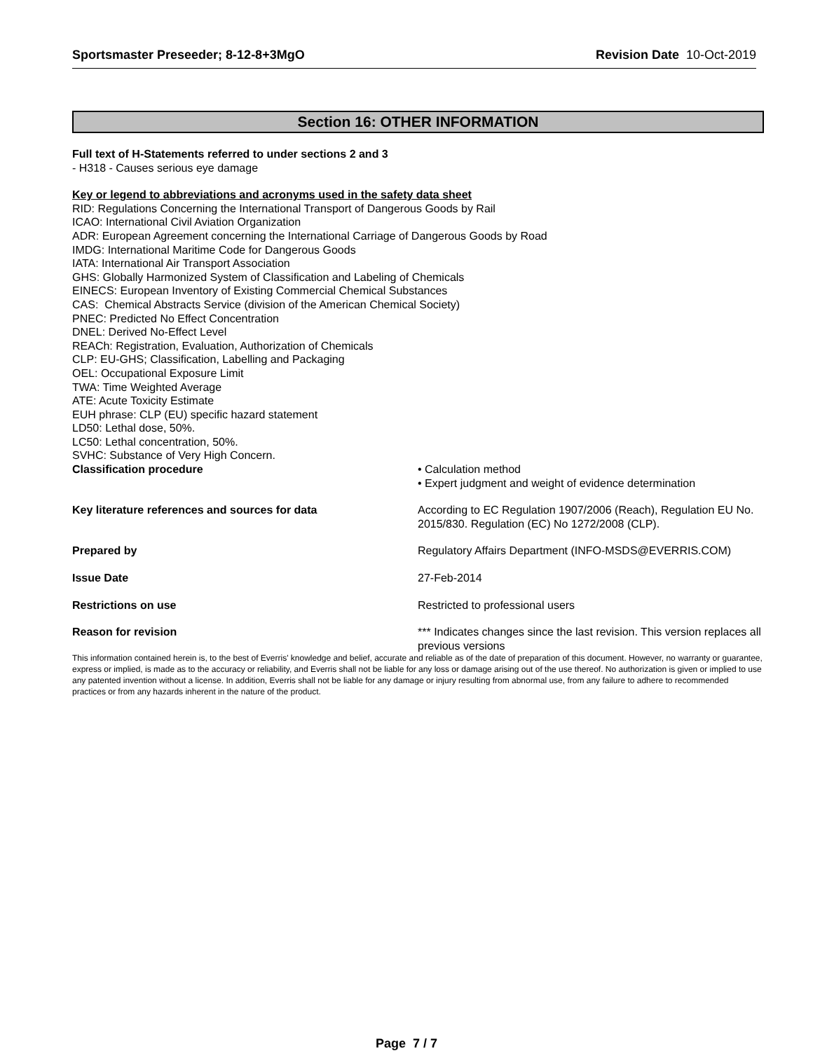Sportsmaster Preseeder; 8-12-8+3MgO Revision Date 10-Oct-2019
Section 16: OTHER INFORMATION
Full text of H-Statements referred to under sections 2 and 3
- H318 - Causes serious eye damage
Key or legend to abbreviations and acronyms used in the safety data sheet
RID: Regulations Concerning the International Transport of Dangerous Goods by Rail
ICAO: International Civil Aviation Organization
ADR: European Agreement concerning the International Carriage of Dangerous Goods by Road
IMDG: International Maritime Code for Dangerous Goods
IATA: International Air Transport Association
GHS: Globally Harmonized System of Classification and Labeling of Chemicals
EINECS: European Inventory of Existing Commercial Chemical Substances
CAS: Chemical Abstracts Service (division of the American Chemical Society)
PNEC: Predicted No Effect Concentration
DNEL: Derived No-Effect Level
REACh: Registration, Evaluation, Authorization of Chemicals
CLP: EU-GHS; Classification, Labelling and Packaging
OEL: Occupational Exposure Limit
TWA: Time Weighted Average
ATE: Acute Toxicity Estimate
EUH phrase: CLP (EU) specific hazard statement
LD50: Lethal dose, 50%.
LC50: Lethal concentration, 50%.
SVHC: Substance of Very High Concern.
Classification procedure • Calculation method
• Expert judgment and weight of evidence determination
Key literature references and sources for data According to EC Regulation 1907/2006 (Reach), Regulation EU No. 2015/830. Regulation (EC) No 1272/2008 (CLP).
Prepared by Regulatory Affairs Department (INFO-MSDS@EVERRIS.COM)
Issue Date 27-Feb-2014
Restrictions on use Restricted to professional users
Reason for revision *** Indicates changes since the last revision. This version replaces all previous versions
This information contained herein is, to the best of Everris' knowledge and belief, accurate and reliable as of the date of preparation of this document. However, no warranty or guarantee, express or implied, is made as to the accuracy or reliability, and Everris shall not be liable for any loss or damage arising out of the use thereof. No authorization is given or implied to use any patented invention without a license. In addition, Everris shall not be liable for any damage or injury resulting from abnormal use, from any failure to adhere to recommended practices or from any hazards inherent in the nature of the product.
Page 7 / 7